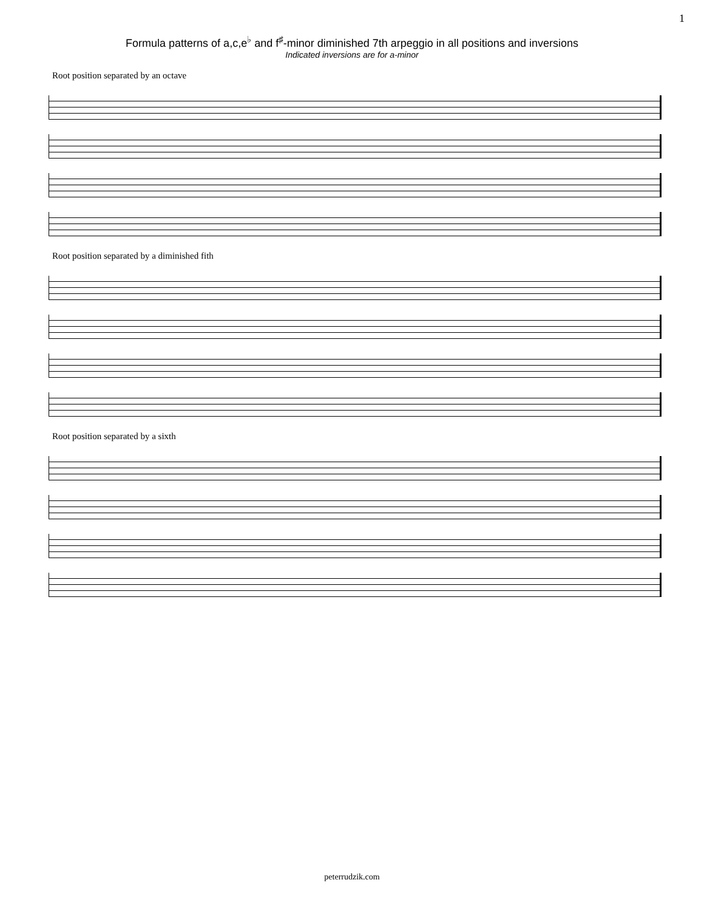1
Formula patterns of a,c,e<sup>♭</sup> and f<sup>♯</sup>-minor diminished 7th arpeggio in all positions and inversions
Indicated inversions are for a-minor
Root position separated by an octave
Root position separated by a diminished fith
Root position separated by a sixth
peterrudzik.com